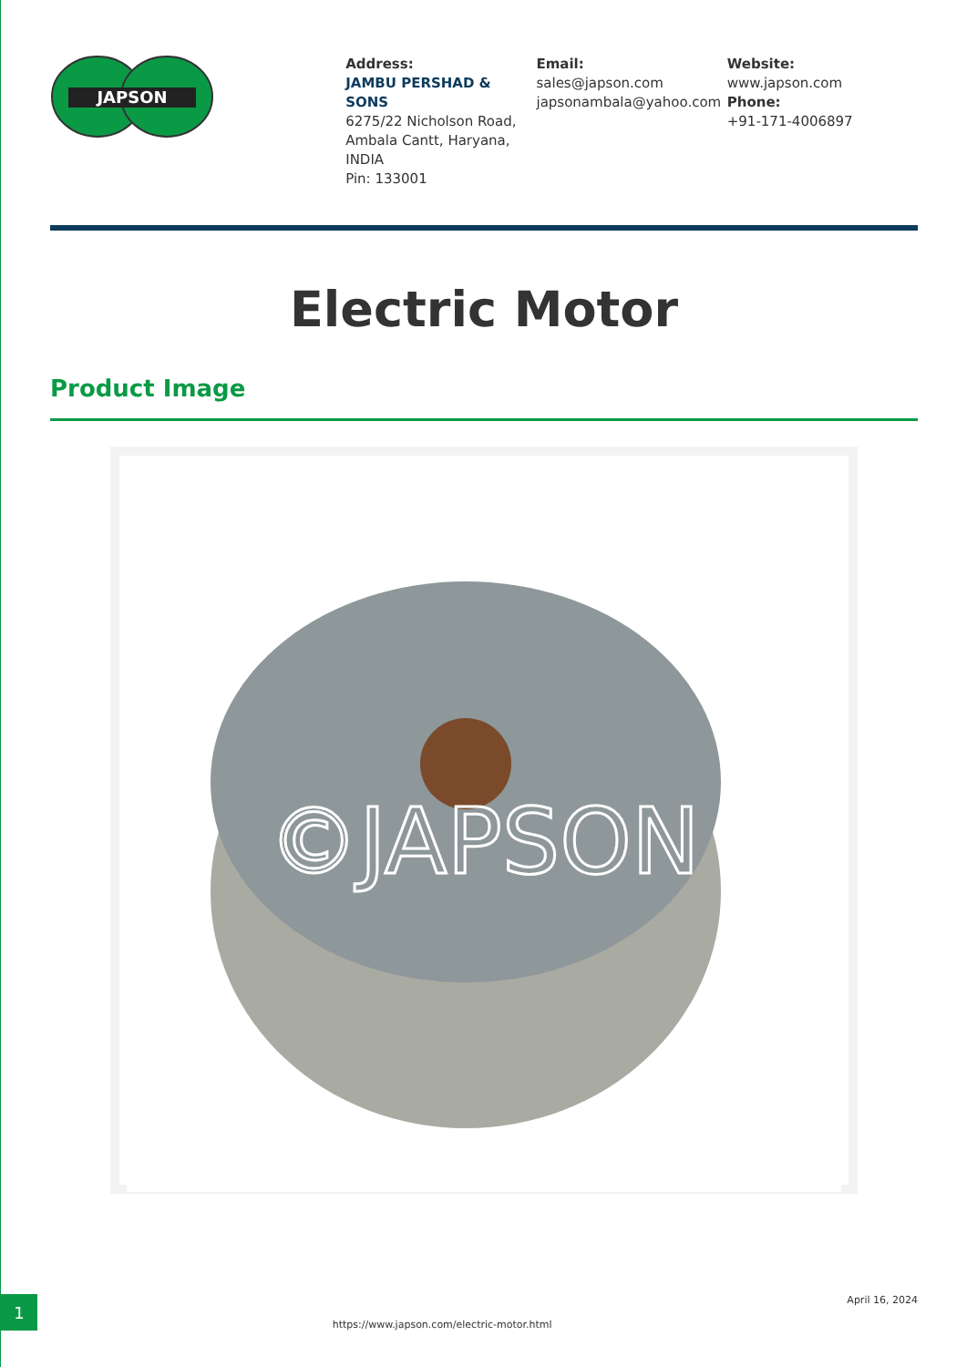JAPSON
Address:
JAMBU PERSHAD & SONS
6275/22 Nicholson Road, Ambala Cantt, Haryana, INDIA
Pin: 133001
Email:
sales@japson.com
japsonambala@yahoo.com
Website:
www.japson.com
Phone:
+91-171-4006897
Electric Motor
Product Image
©JAPSON
1
https://www.japson.com/electric-motor.html
April 16, 2024